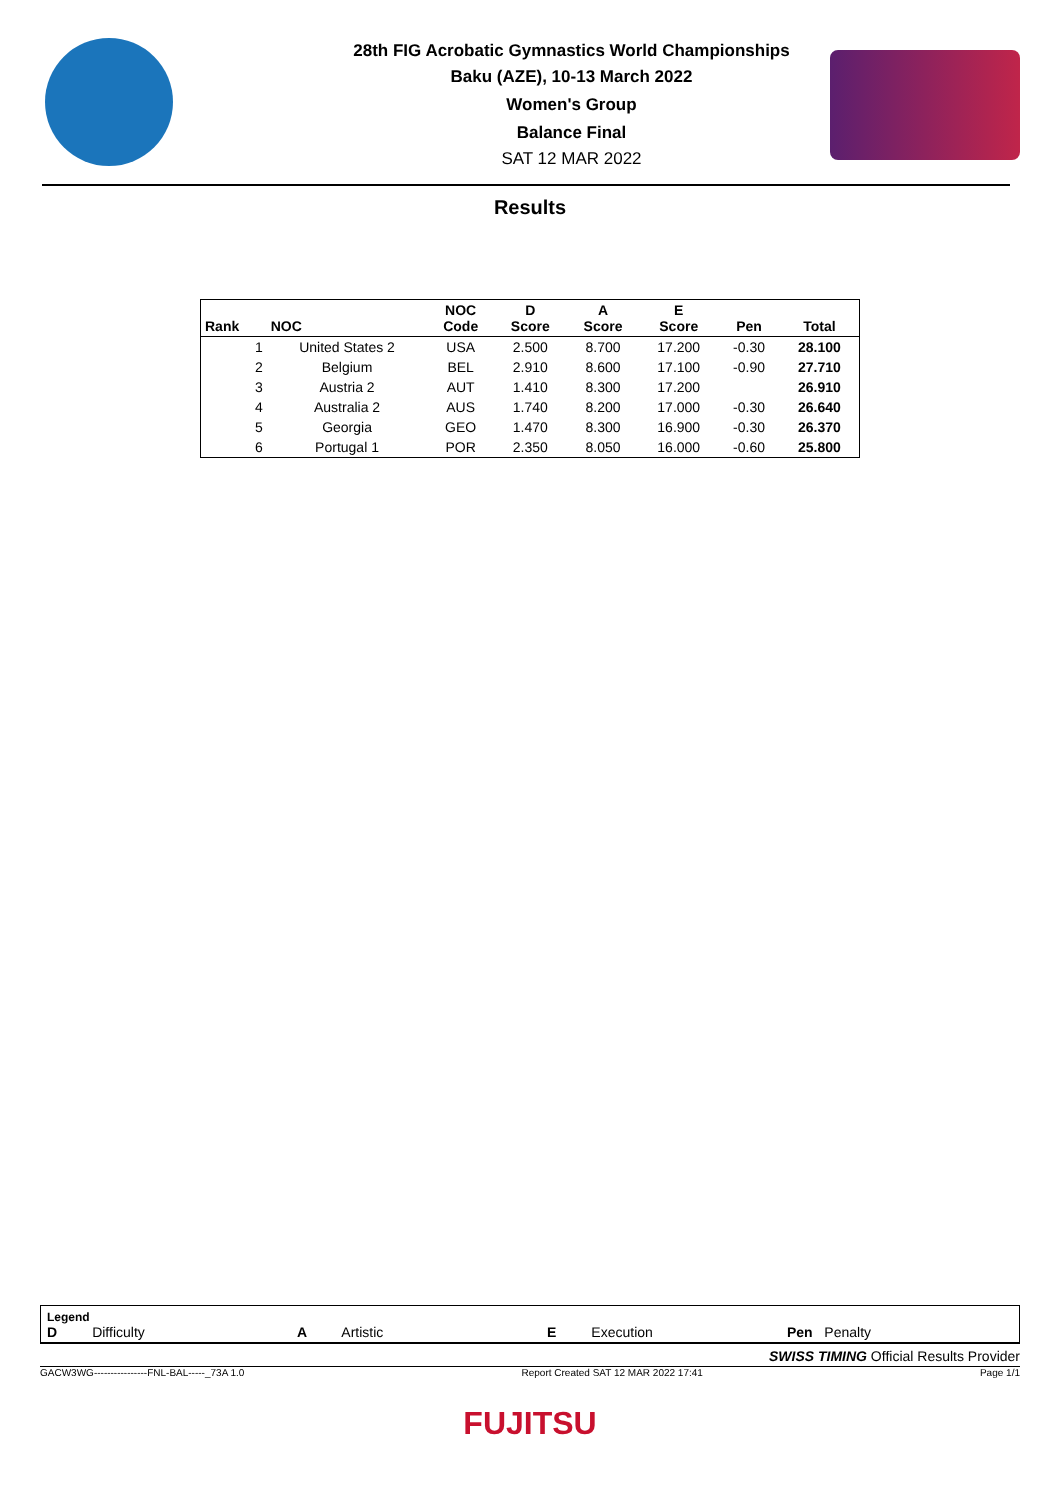28th FIG Acrobatic Gymnastics World Championships
Baku (AZE), 10-13 March 2022
Women's Group
Balance Final
SAT 12 MAR 2022
Results
| Rank | NOC | NOC Code | D Score | A Score | E Score | Pen | Total |
| --- | --- | --- | --- | --- | --- | --- | --- |
| 1 | United States 2 | USA | 2.500 | 8.700 | 17.200 | -0.30 | 28.100 |
| 2 | Belgium | BEL | 2.910 | 8.600 | 17.100 | -0.90 | 27.710 |
| 3 | Austria 2 | AUT | 1.410 | 8.300 | 17.200 | | 26.910 |
| 4 | Australia 2 | AUS | 1.740 | 8.200 | 17.000 | -0.30 | 26.640 |
| 5 | Georgia | GEO | 1.470 | 8.300 | 16.900 | -0.30 | 26.370 |
| 6 | Portugal 1 | POR | 2.350 | 8.050 | 16.000 | -0.60 | 25.800 |
Legend
D Difficulty A Artistic E Execution Pen Penalty
SWISS TIMING Official Results Provider
GACW3WG----------------FNL-BAL-----_73A 1.0 Report Created SAT 12 MAR 2022 17:41 Page 1/1
FUJITSU